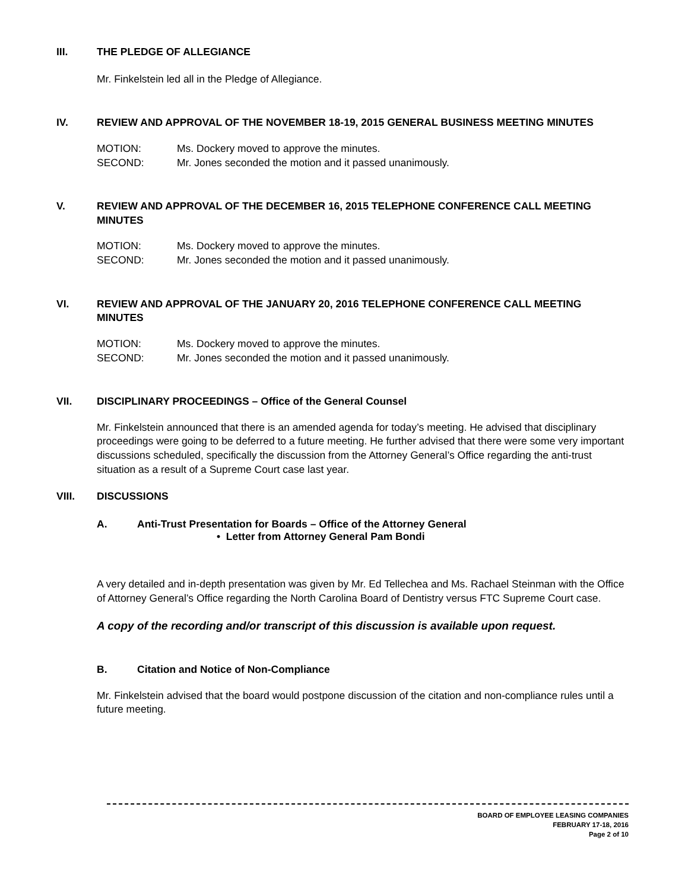III. THE PLEDGE OF ALLEGIANCE
Mr. Finkelstein led all in the Pledge of Allegiance.
IV. REVIEW AND APPROVAL OF THE NOVEMBER 18-19, 2015 GENERAL BUSINESS MEETING MINUTES
MOTION: Ms. Dockery moved to approve the minutes.
SECOND: Mr. Jones seconded the motion and it passed unanimously.
V. REVIEW AND APPROVAL OF THE DECEMBER 16, 2015 TELEPHONE CONFERENCE CALL MEETING MINUTES
MOTION: Ms. Dockery moved to approve the minutes.
SECOND: Mr. Jones seconded the motion and it passed unanimously.
VI. REVIEW AND APPROVAL OF THE JANUARY 20, 2016 TELEPHONE CONFERENCE CALL MEETING MINUTES
MOTION: Ms. Dockery moved to approve the minutes.
SECOND: Mr. Jones seconded the motion and it passed unanimously.
VII. DISCIPLINARY PROCEEDINGS – Office of the General Counsel
Mr. Finkelstein announced that there is an amended agenda for today’s meeting. He advised that disciplinary proceedings were going to be deferred to a future meeting. He further advised that there were some very important discussions scheduled, specifically the discussion from the Attorney General’s Office regarding the anti-trust situation as a result of a Supreme Court case last year.
VIII. DISCUSSIONS
A. Anti-Trust Presentation for Boards – Office of the Attorney General
• Letter from Attorney General Pam Bondi
A very detailed and in-depth presentation was given by Mr. Ed Tellechea and Ms. Rachael Steinman with the Office of Attorney General’s Office regarding the North Carolina Board of Dentistry versus FTC Supreme Court case.
A copy of the recording and/or transcript of this discussion is available upon request.
B. Citation and Notice of Non-Compliance
Mr. Finkelstein advised that the board would postpone discussion of the citation and non-compliance rules until a future meeting.
BOARD OF EMPLOYEE LEASING COMPANIES
FEBRUARY 17-18, 2016
Page 2 of 10